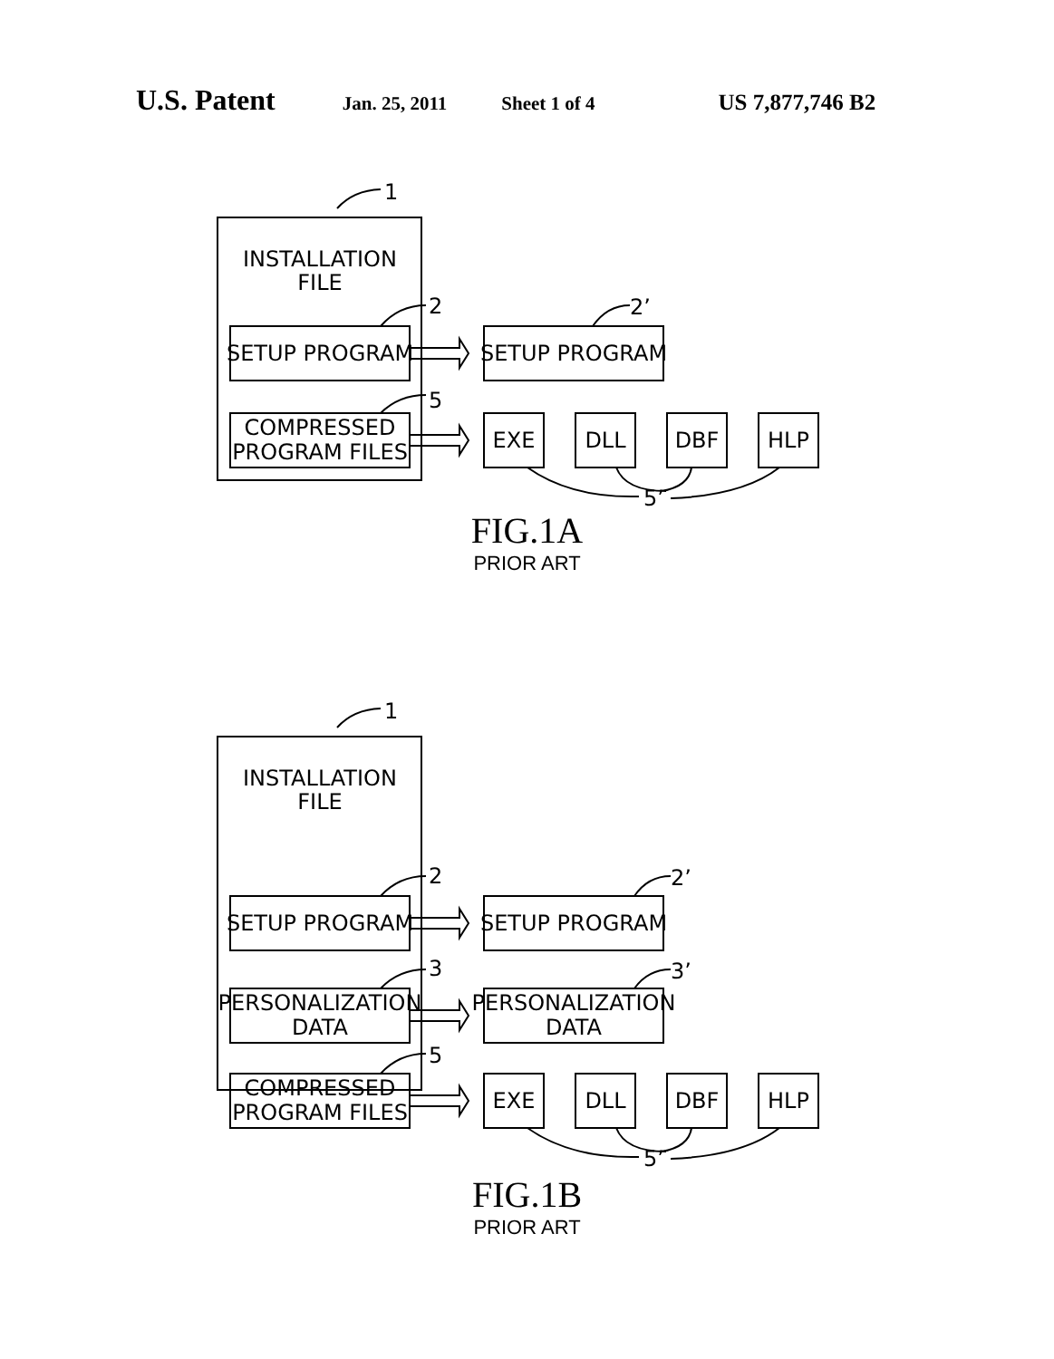U.S. Patent
Jan. 25, 2011 Sheet 1 of 4
US 7,877,746 B2
1
INSTALLATION
FILE
2
SETUP PROGRAM
2’
SETUP PROGRAM
5
COMPRESSED
PROGRAM FILES
EXE
DLL
DBF
HLP
5’
FIG.1A
PRIOR ART
1
INSTALLATION
FILE
2
SETUP PROGRAM
2’
SETUP PROGRAM
3
PERSONALIZATION
DATA
3’
PERSONALIZATION
DATA
5
COMPRESSED
PROGRAM FILES
EXE
DLL
DBF
HLP
5’
FIG.1B
PRIOR ART